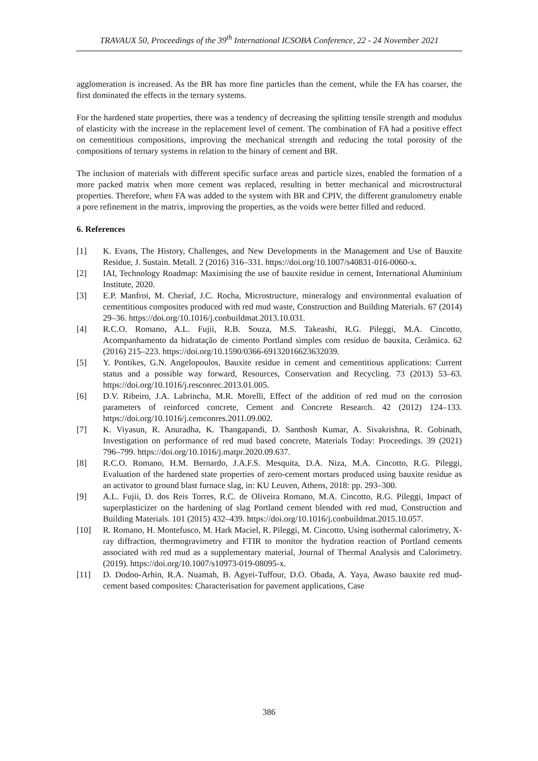TRAVAUX 50, Proceedings of the 39<sup>th</sup> International ICSOBA Conference, 22 - 24 November 2021
agglomeration is increased. As the BR has more fine particles than the cement, while the FA has coarser, the first dominated the effects in the ternary systems.
For the hardened state properties, there was a tendency of decreasing the splitting tensile strength and modulus of elasticity with the increase in the replacement level of cement. The combination of FA had a positive effect on cementitious compositions, improving the mechanical strength and reducing the total porosity of the compositions of ternary systems in relation to the binary of cement and BR.
The inclusion of materials with different specific surface areas and particle sizes, enabled the formation of a more packed matrix when more cement was replaced, resulting in better mechanical and microstructural properties. Therefore, when FA was added to the system with BR and CPIV, the different granulometry enable a pore refinement in the matrix, improving the properties, as the voids were better filled and reduced.
6. References
[1] K. Evans, The History, Challenges, and New Developments in the Management and Use of Bauxite Residue, J. Sustain. Metall. 2 (2016) 316–331. https://doi.org/10.1007/s40831-016-0060-x.
[2] IAI, Technology Roadmap: Maximising the use of bauxite residue in cement, International Aluminium Institute, 2020.
[3] E.P. Manfroi, M. Cheriaf, J.C. Rocha, Microstructure, mineralogy and environmental evaluation of cementitious composites produced with red mud waste, Construction and Building Materials. 67 (2014) 29–36. https://doi.org/10.1016/j.conbuildmat.2013.10.031.
[4] R.C.O. Romano, A.L. Fujii, R.B. Souza, M.S. Takeashi, R.G. Pileggi, M.A. Cincotto, Acompanhamento da hidratação de cimento Portland simples com resíduo de bauxita, Cerâmica. 62 (2016) 215–223. https://doi.org/10.1590/0366-69132016623632039.
[5] Y. Pontikes, G.N. Angelopoulos, Bauxite residue in cement and cementitious applications: Current status and a possible way forward, Resources, Conservation and Recycling. 73 (2013) 53–63. https://doi.org/10.1016/j.resconrec.2013.01.005.
[6] D.V. Ribeiro, J.A. Labrincha, M.R. Morelli, Effect of the addition of red mud on the corrosion parameters of reinforced concrete, Cement and Concrete Research. 42 (2012) 124–133. https://doi.org/10.1016/j.cemconres.2011.09.002.
[7] K. Viyasun, R. Anuradha, K. Thangapandi, D. Santhosh Kumar, A. Sivakrishna, R. Gobinath, Investigation on performance of red mud based concrete, Materials Today: Proceedings. 39 (2021) 796–799. https://doi.org/10.1016/j.matpr.2020.09.637.
[8] R.C.O. Romano, H.M. Bernardo, J.A.F.S. Mesquita, D.A. Niza, M.A. Cincotto, R.G. Pileggi, Evaluation of the hardened state properties of zero-cement mortars produced using bauxite residue as an activator to ground blast furnace slag, in: KU Leuven, Athens, 2018: pp. 293–300.
[9] A.L. Fujii, D. dos Reis Torres, R.C. de Oliveira Romano, M.A. Cincotto, R.G. Pileggi, Impact of superplasticizer on the hardening of slag Portland cement blended with red mud, Construction and Building Materials. 101 (2015) 432–439. https://doi.org/10.1016/j.conbuildmat.2015.10.057.
[10] R. Romano, H. Montefusco, M. Hark Maciel, R. Pileggi, M. Cincotto, Using isothermal calorimetry, X-ray diffraction, thermogravimetry and FTIR to monitor the hydration reaction of Portland cements associated with red mud as a supplementary material, Journal of Thermal Analysis and Calorimetry. (2019). https://doi.org/10.1007/s10973-019-08095-x.
[11] D. Dodoo-Arhin, R.A. Nuamah, B. Agyei-Tuffour, D.O. Obada, A. Yaya, Awaso bauxite red mud-cement based composites: Characterisation for pavement applications, Case
386